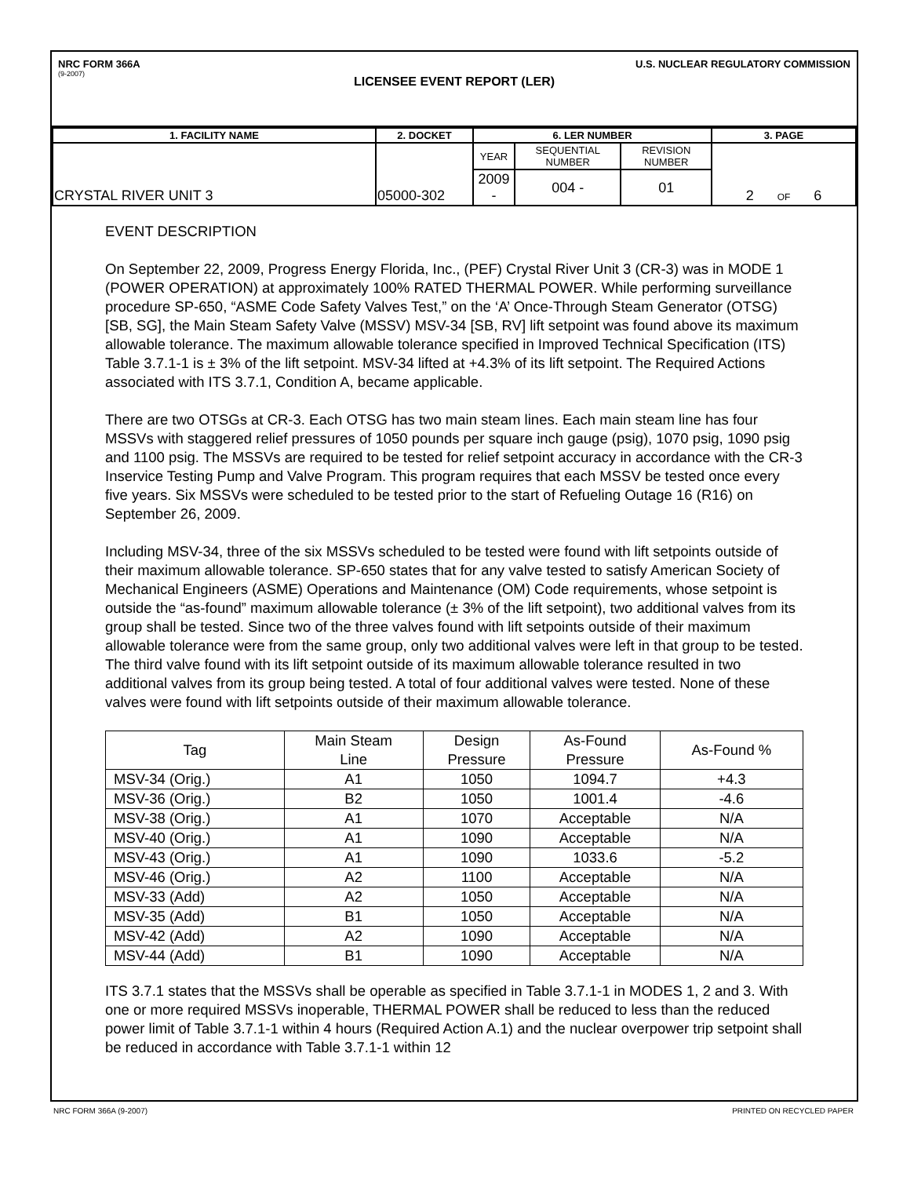NRC FORM 366A U.S. NUCLEAR REGULATORY COMMISSION
(9-2007)
LICENSEE EVENT REPORT (LER)
| 1. FACILITY NAME | 2. DOCKET | 6. LER NUMBER | | | 3. PAGE |
| --- | --- | --- | --- | --- | --- |
| CRYSTAL RIVER UNIT 3 | 05000-302 | YEAR | SEQUENTIAL NUMBER | REVISION NUMBER | 2 OF 6 |
| | | 2009 - | 004 - | 01 | |
EVENT DESCRIPTION
On September 22, 2009, Progress Energy Florida, Inc., (PEF) Crystal River Unit 3 (CR-3) was in MODE 1 (POWER OPERATION) at approximately 100% RATED THERMAL POWER. While performing surveillance procedure SP-650, “ASME Code Safety Valves Test,” on the ‘A’ Once-Through Steam Generator (OTSG) [SB, SG], the Main Steam Safety Valve (MSSV) MSV-34 [SB, RV] lift setpoint was found above its maximum allowable tolerance. The maximum allowable tolerance specified in Improved Technical Specification (ITS) Table 3.7.1-1 is ± 3% of the lift setpoint. MSV-34 lifted at +4.3% of its lift setpoint. The Required Actions associated with ITS 3.7.1, Condition A, became applicable.
There are two OTSGs at CR-3. Each OTSG has two main steam lines. Each main steam line has four MSSVs with staggered relief pressures of 1050 pounds per square inch gauge (psig), 1070 psig, 1090 psig and 1100 psig. The MSSVs are required to be tested for relief setpoint accuracy in accordance with the CR-3 Inservice Testing Pump and Valve Program. This program requires that each MSSV be tested once every five years. Six MSSVs were scheduled to be tested prior to the start of Refueling Outage 16 (R16) on September 26, 2009.
Including MSV-34, three of the six MSSVs scheduled to be tested were found with lift setpoints outside of their maximum allowable tolerance. SP-650 states that for any valve tested to satisfy American Society of Mechanical Engineers (ASME) Operations and Maintenance (OM) Code requirements, whose setpoint is outside the “as-found” maximum allowable tolerance (± 3% of the lift setpoint), two additional valves from its group shall be tested. Since two of the three valves found with lift setpoints outside of their maximum allowable tolerance were from the same group, only two additional valves were left in that group to be tested. The third valve found with its lift setpoint outside of its maximum allowable tolerance resulted in two additional valves from its group being tested. A total of four additional valves were tested. None of these valves were found with lift setpoints outside of their maximum allowable tolerance.
| Tag | Main Steam Line | Design Pressure | As-Found Pressure | As-Found % |
| --- | --- | --- | --- | --- |
| MSV-34 (Orig.) | A1 | 1050 | 1094.7 | +4.3 |
| MSV-36 (Orig.) | B2 | 1050 | 1001.4 | -4.6 |
| MSV-38 (Orig.) | A1 | 1070 | Acceptable | N/A |
| MSV-40 (Orig.) | A1 | 1090 | Acceptable | N/A |
| MSV-43 (Orig.) | A1 | 1090 | 1033.6 | -5.2 |
| MSV-46 (Orig.) | A2 | 1100 | Acceptable | N/A |
| MSV-33 (Add) | A2 | 1050 | Acceptable | N/A |
| MSV-35 (Add) | B1 | 1050 | Acceptable | N/A |
| MSV-42 (Add) | A2 | 1090 | Acceptable | N/A |
| MSV-44 (Add) | B1 | 1090 | Acceptable | N/A |
ITS 3.7.1 states that the MSSVs shall be operable as specified in Table 3.7.1-1 in MODES 1, 2 and 3. With one or more required MSSVs inoperable, THERMAL POWER shall be reduced to less than the reduced power limit of Table 3.7.1-1 within 4 hours (Required Action A.1) and the nuclear overpower trip setpoint shall be reduced in accordance with Table 3.7.1-1 within 12
NRC FORM 366A (9-2007) PRINTED ON RECYCLED PAPER